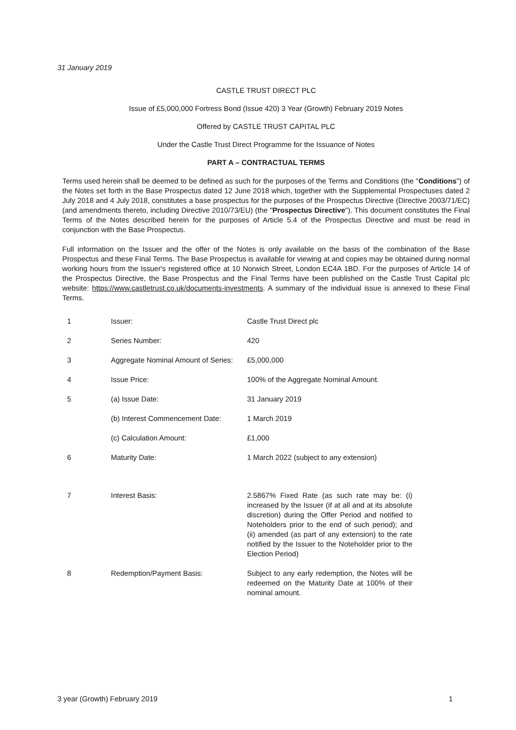31 January 2019
CASTLE TRUST DIRECT PLC
Issue of £5,000,000 Fortress Bond (Issue 420) 3 Year (Growth) February 2019 Notes
Offered by CASTLE TRUST CAPITAL PLC
Under the Castle Trust Direct Programme for the Issuance of Notes
PART A – CONTRACTUAL TERMS
Terms used herein shall be deemed to be defined as such for the purposes of the Terms and Conditions (the "Conditions") of the Notes set forth in the Base Prospectus dated 12 June 2018 which, together with the Supplemental Prospectuses dated 2 July 2018 and 4 July 2018, constitutes a base prospectus for the purposes of the Prospectus Directive (Directive 2003/71/EC) (and amendments thereto, including Directive 2010/73/EU) (the "Prospectus Directive"). This document constitutes the Final Terms of the Notes described herein for the purposes of Article 5.4 of the Prospectus Directive and must be read in conjunction with the Base Prospectus.
Full information on the Issuer and the offer of the Notes is only available on the basis of the combination of the Base Prospectus and these Final Terms. The Base Prospectus is available for viewing at and copies may be obtained during normal working hours from the Issuer's registered office at 10 Norwich Street, London EC4A 1BD. For the purposes of Article 14 of the Prospectus Directive, the Base Prospectus and the Final Terms have been published on the Castle Trust Capital plc website: https://www.castletrust.co.uk/documents-investments. A summary of the individual issue is annexed to these Final Terms.
| 1 | Issuer: | Castle Trust Direct plc |
| 2 | Series Number: | 420 |
| 3 | Aggregate Nominal Amount of Series: | £5,000,000 |
| 4 | Issue Price: | 100% of the Aggregate Nominal Amount. |
| 5 | (a) Issue Date: | 31 January 2019 |
| | (b) Interest Commencement Date: | 1 March 2019 |
| | (c) Calculation Amount: | £1,000 |
| 6 | Maturity Date: | 1 March 2022 (subject to any extension) |
| 7 | Interest Basis: | 2.5867% Fixed Rate (as such rate may be: (i) increased by the Issuer (if at all and at its absolute discretion) during the Offer Period and notified to Noteholders prior to the end of such period); and (ii) amended (as part of any extension) to the rate notified by the Issuer to the Noteholder prior to the Election Period) |
| 8 | Redemption/Payment Basis: | Subject to any early redemption, the Notes will be redeemed on the Maturity Date at 100% of their nominal amount. |
3 year (Growth) February 2019 1